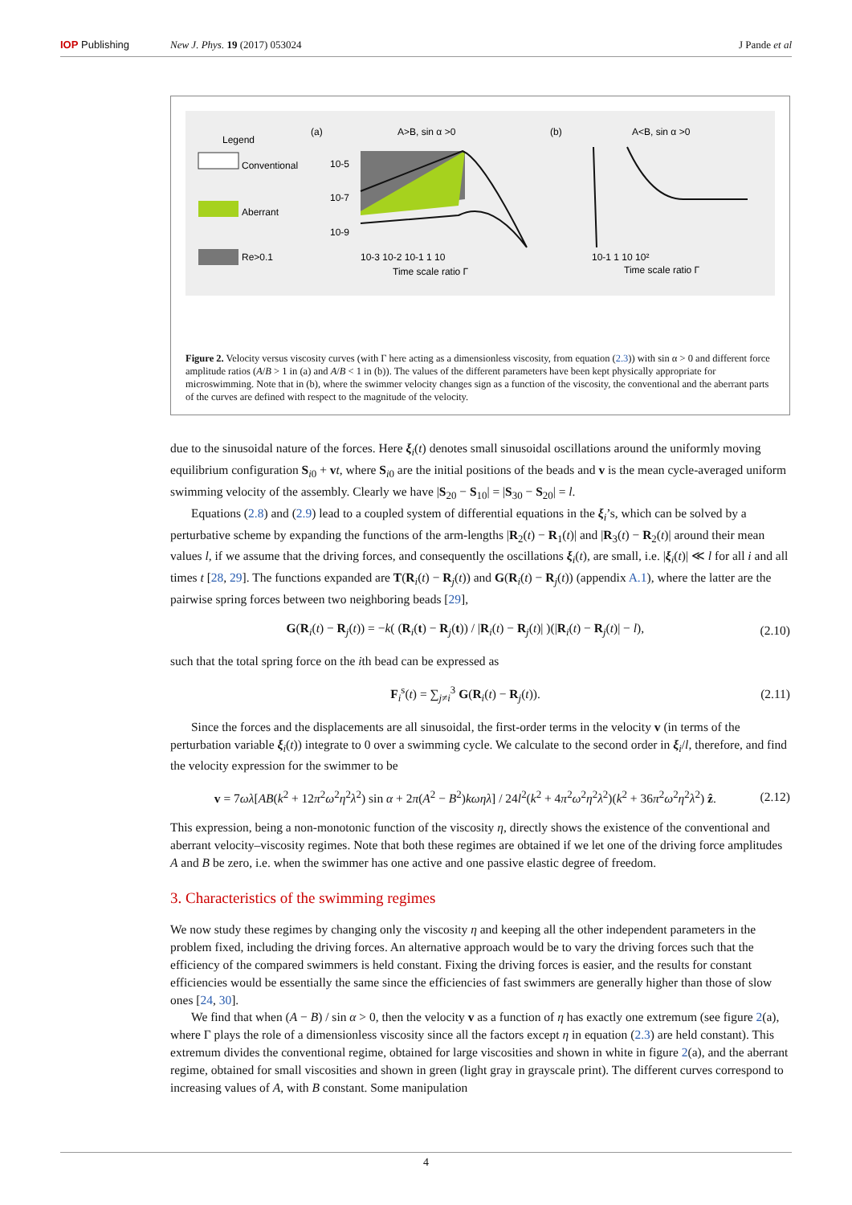IOP Publishing New J. Phys. 19 (2017) 053024 J Pande et al
Legend
Conventional
Aberrant
Re>0.1
(a)
A>B, sin α >0
10-5
10-7
10-9
10-3 10-2 10-1 1 10
Time scale ratio Γ
(b)
A<B, sin α >0
10-1 1 10 10²
Time scale ratio Γ
Figure 2. Velocity versus viscosity curves (with Γ here acting as a dimensionless viscosity, from equation (2.3)) with sin α > 0 and different force amplitude ratios (A/B > 1 in (a) and A/B < 1 in (b)). The values of the different parameters have been kept physically appropriate for microswimming. Note that in (b), where the swimmer velocity changes sign as a function of the viscosity, the conventional and the aberrant parts of the curves are defined with respect to the magnitude of the velocity.
due to the sinusoidal nature of the forces. Here ξ<sub>i</sub>(t) denotes small sinusoidal oscillations around the uniformly moving equilibrium configuration S<sub>i0</sub> + vt, where S<sub>i0</sub> are the initial positions of the beads and v is the mean cycle-averaged uniform swimming velocity of the assembly. Clearly we have |S<sub>20</sub> − S<sub>10</sub>| = |S<sub>30</sub> − S<sub>20</sub>| = l.
Equations (2.8) and (2.9) lead to a coupled system of differential equations in the ξ<sub>i</sub>’s, which can be solved by a perturbative scheme by expanding the functions of the arm-lengths |R<sub>2</sub>(t) − R<sub>1</sub>(t)| and |R<sub>3</sub>(t) − R<sub>2</sub>(t)| around their mean values l, if we assume that the driving forces, and consequently the oscillations ξ<sub>i</sub>(t), are small, i.e. |ξ<sub>i</sub>(t)| ≪ l for all i and all times t [28, 29]. The functions expanded are T(R<sub>i</sub>(t) − R<sub>j</sub>(t)) and G(R<sub>i</sub>(t) − R<sub>j</sub>(t)) (appendix A.1), where the latter are the pairwise spring forces between two neighboring beads [29],
G(R<sub>i</sub>(t) − R<sub>j</sub>(t)) = −k( (R<sub>i</sub>(t) − R<sub>j</sub>(t)) / |R<sub>i</sub>(t) − R<sub>j</sub>(t)| )(|R<sub>i</sub>(t) − R<sub>j</sub>(t)| − l), (2.10)
such that the total spring force on the ith bead can be expressed as
F<sub>i</sub><sup>s</sup>(t) = ∑<sub>j≠i</sub><sup>3</sup> G(R<sub>i</sub>(t) − R<sub>j</sub>(t)). (2.11)
Since the forces and the displacements are all sinusoidal, the first-order terms in the velocity v (in terms of the perturbation variable ξ<sub>i</sub>(t)) integrate to 0 over a swimming cycle. We calculate to the second order in ξ<sub>i</sub>/l, therefore, and find the velocity expression for the swimmer to be
v = 7ωλ[AB(k<sup>2</sup> + 12π<sup>2</sup>ω<sup>2</sup>η<sup>2</sup>λ<sup>2</sup>) sin α + 2π(A<sup>2</sup> − B<sup>2</sup>)kωηλ] / 24l<sup>2</sup>(k<sup>2</sup> + 4π<sup>2</sup>ω<sup>2</sup>η<sup>2</sup>λ<sup>2</sup>)(k<sup>2</sup> + 36π<sup>2</sup>ω<sup>2</sup>η<sup>2</sup>λ<sup>2</sup>) ẑ. (2.12)
This expression, being a non-monotonic function of the viscosity η, directly shows the existence of the conventional and aberrant velocity–viscosity regimes. Note that both these regimes are obtained if we let one of the driving force amplitudes A and B be zero, i.e. when the swimmer has one active and one passive elastic degree of freedom.
3. Characteristics of the swimming regimes
We now study these regimes by changing only the viscosity η and keeping all the other independent parameters in the problem fixed, including the driving forces. An alternative approach would be to vary the driving forces such that the efficiency of the compared swimmers is held constant. Fixing the driving forces is easier, and the results for constant efficiencies would be essentially the same since the efficiencies of fast swimmers are generally higher than those of slow ones [24, 30].
We find that when (A − B) / sin α > 0, then the velocity v as a function of η has exactly one extremum (see figure 2(a), where Γ plays the role of a dimensionless viscosity since all the factors except η in equation (2.3) are held constant). This extremum divides the conventional regime, obtained for large viscosities and shown in white in figure 2(a), and the aberrant regime, obtained for small viscosities and shown in green (light gray in grayscale print). The different curves correspond to increasing values of A, with B constant. Some manipulation
4